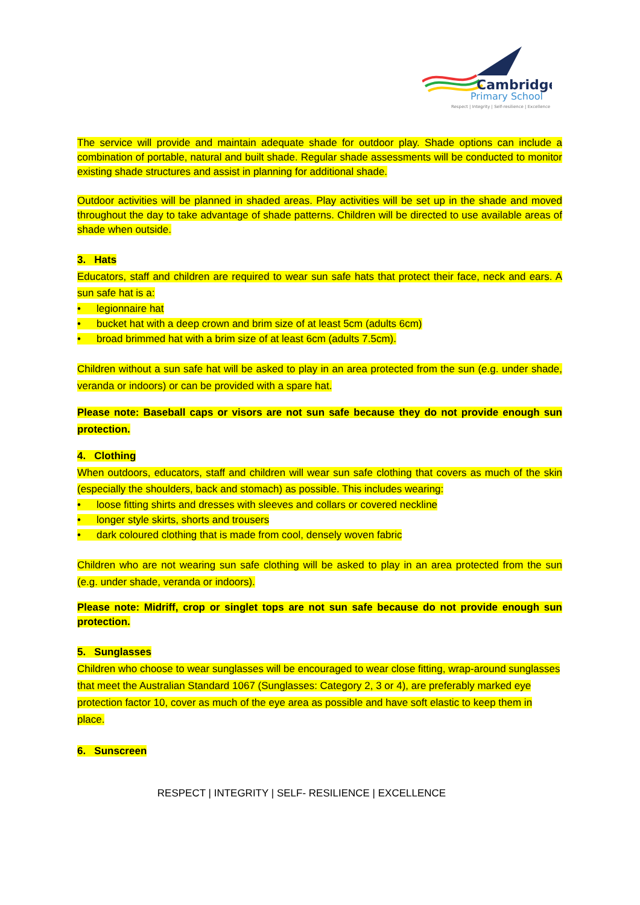Cambridge
Primary School
Respect | Integrity | Self-resilience | Excellence
The service will provide and maintain adequate shade for outdoor play. Shade options can include a combination of portable, natural and built shade. Regular shade assessments will be conducted to monitor existing shade structures and assist in planning for additional shade.
Outdoor activities will be planned in shaded areas. Play activities will be set up in the shade and moved throughout the day to take advantage of shade patterns. Children will be directed to use available areas of shade when outside.
3. Hats
Educators, staff and children are required to wear sun safe hats that protect their face, neck and ears. A sun safe hat is a:
• legionnaire hat
• bucket hat with a deep crown and brim size of at least 5cm (adults 6cm)
• broad brimmed hat with a brim size of at least 6cm (adults 7.5cm).
Children without a sun safe hat will be asked to play in an area protected from the sun (e.g. under shade, veranda or indoors) or can be provided with a spare hat.
Please note: Baseball caps or visors are not sun safe because they do not provide enough sun protection.
4. Clothing
When outdoors, educators, staff and children will wear sun safe clothing that covers as much of the skin (especially the shoulders, back and stomach) as possible. This includes wearing:
• loose fitting shirts and dresses with sleeves and collars or covered neckline
• longer style skirts, shorts and trousers
• dark coloured clothing that is made from cool, densely woven fabric
Children who are not wearing sun safe clothing will be asked to play in an area protected from the sun (e.g. under shade, veranda or indoors).
Please note: Midriff, crop or singlet tops are not sun safe because do not provide enough sun protection.
5. Sunglasses
Children who choose to wear sunglasses will be encouraged to wear close fitting, wrap-around sunglasses that meet the Australian Standard 1067 (Sunglasses: Category 2, 3 or 4), are preferably marked eye protection factor 10, cover as much of the eye area as possible and have soft elastic to keep them in place.
6. Sunscreen
RESPECT | INTEGRITY | SELF- RESILIENCE | EXCELLENCE